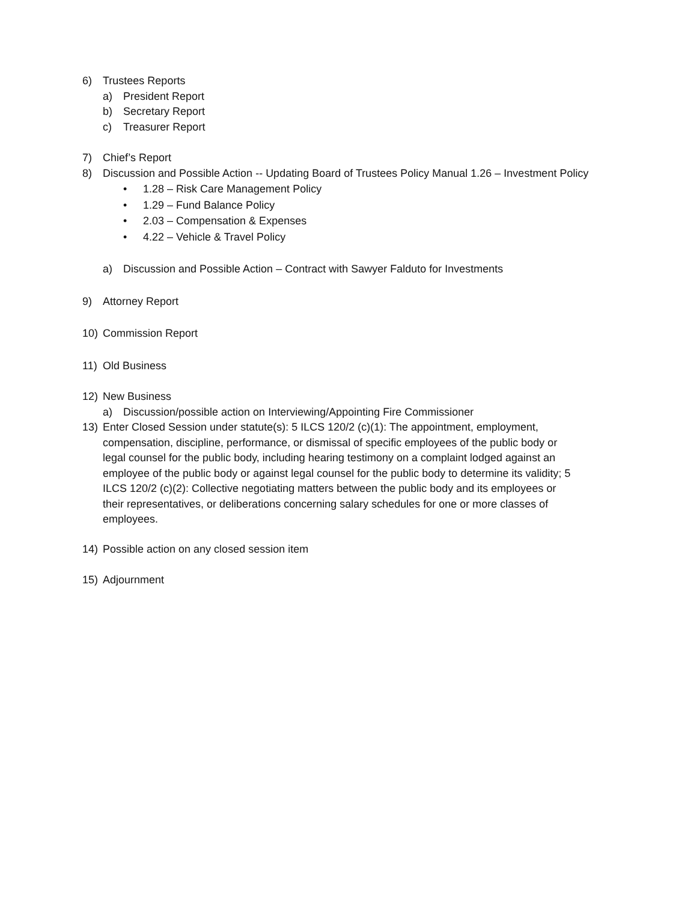6) Trustees Reports
a) President Report
b) Secretary Report
c) Treasurer Report
7) Chief’s Report
8) Discussion and Possible Action -- Updating Board of Trustees Policy Manual 1.26 – Investment Policy
• 1.28 – Risk Care Management Policy
• 1.29 – Fund Balance Policy
• 2.03 – Compensation & Expenses
• 4.22 – Vehicle & Travel Policy
a) Discussion and Possible Action – Contract with Sawyer Falduto for Investments
9) Attorney Report
10) Commission Report
11) Old Business
12) New Business
a) Discussion/possible action on Interviewing/Appointing Fire Commissioner
13) Enter Closed Session under statute(s): 5 ILCS 120/2 (c)(1): The appointment, employment, compensation, discipline, performance, or dismissal of specific employees of the public body or legal counsel for the public body, including hearing testimony on a complaint lodged against an employee of the public body or against legal counsel for the public body to determine its validity; 5 ILCS 120/2 (c)(2): Collective negotiating matters between the public body and its employees or their representatives, or deliberations concerning salary schedules for one or more classes of employees.
14) Possible action on any closed session item
15) Adjournment